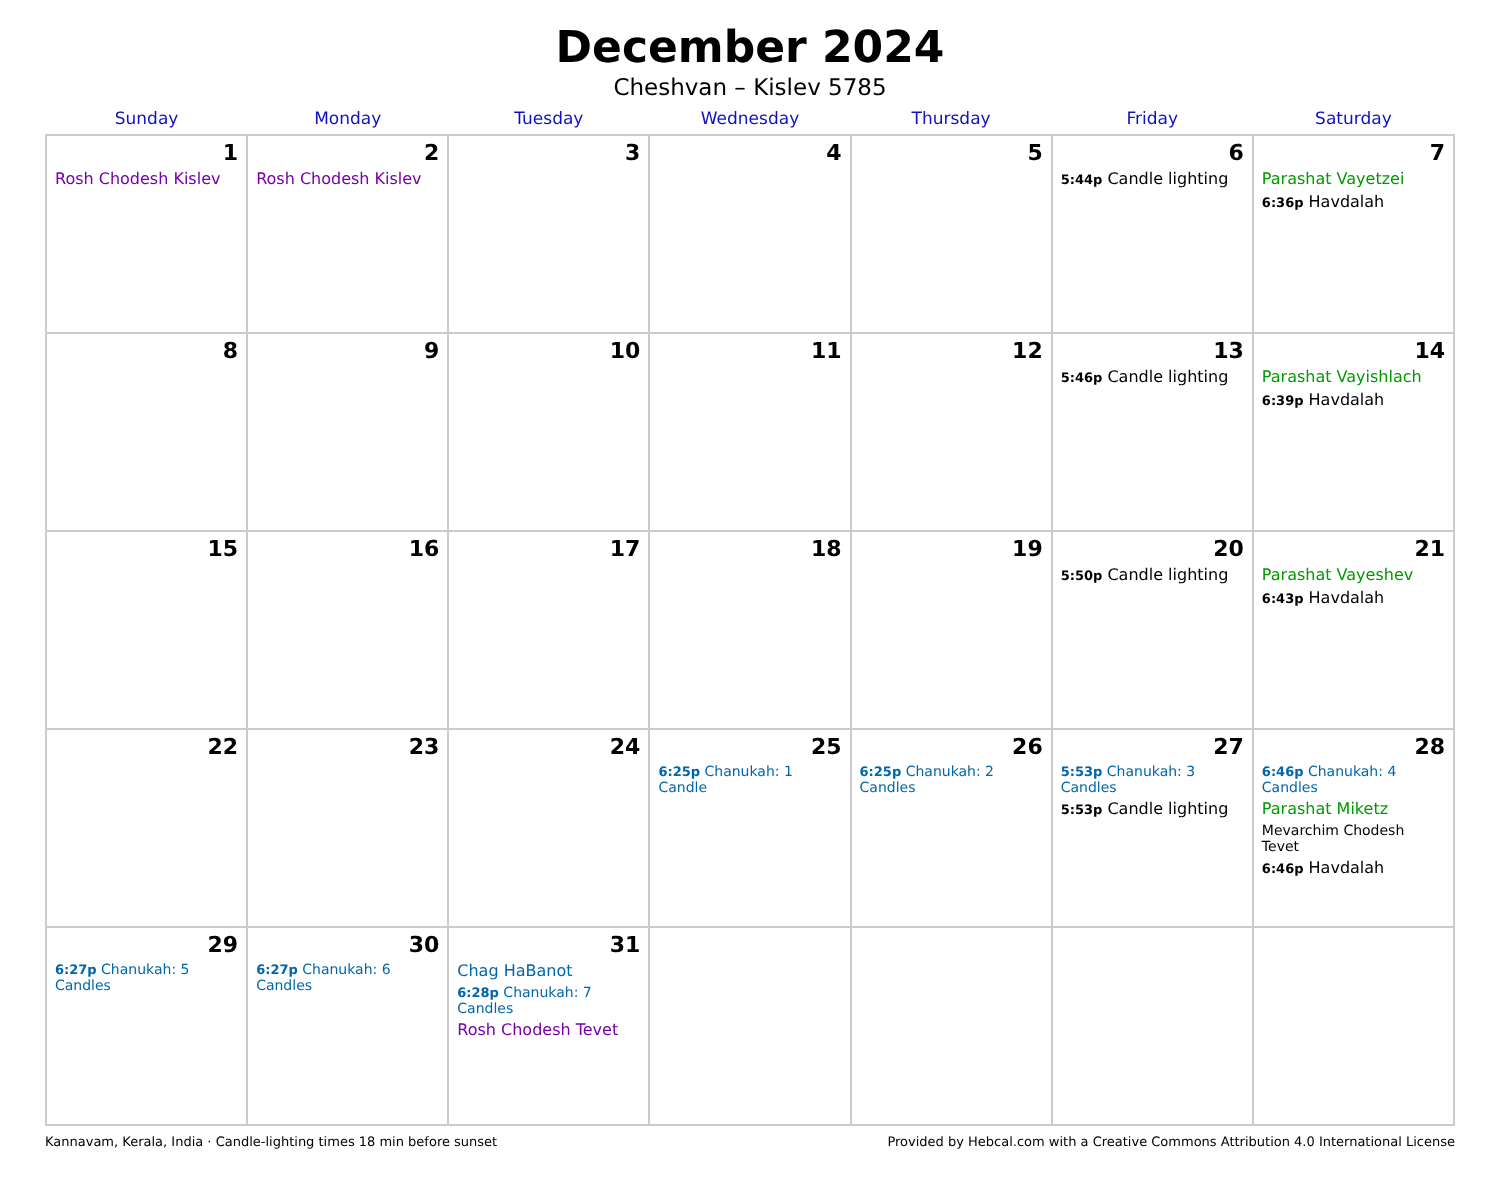December 2024
Cheshvan – Kislev 5785
| Sunday | Monday | Tuesday | Wednesday | Thursday | Friday | Saturday |
| --- | --- | --- | --- | --- | --- | --- |
| 1 Rosh Chodesh Kislev | 2 Rosh Chodesh Kislev | 3 | 4 | 5 | 6 5:44p Candle lighting | 7 Parashat Vayetzei 6:36p Havdalah |
| 8 | 9 | 10 | 11 | 12 | 13 5:46p Candle lighting | 14 Parashat Vayishlach 6:39p Havdalah |
| 15 | 16 | 17 | 18 | 19 | 20 5:50p Candle lighting | 21 Parashat Vayeshev 6:43p Havdalah |
| 22 | 23 | 24 | 25 6:25p Chanukah: 1 Candle | 26 6:25p Chanukah: 2 Candles | 27 5:53p Chanukah: 3 Candles 5:53p Candle lighting | 28 6:46p Chanukah: 4 Candles Parashat Miketz Mevarchim Chodesh Tevet 6:46p Havdalah |
| 29 6:27p Chanukah: 5 Candles | 30 6:27p Chanukah: 6 Candles | 31 Chag HaBanot 6:28p Chanukah: 7 Candles Rosh Chodesh Tevet | | | | |
Kannavam, Kerala, India · Candle-lighting times 18 min before sunset Provided by Hebcal.com with a Creative Commons Attribution 4.0 International License